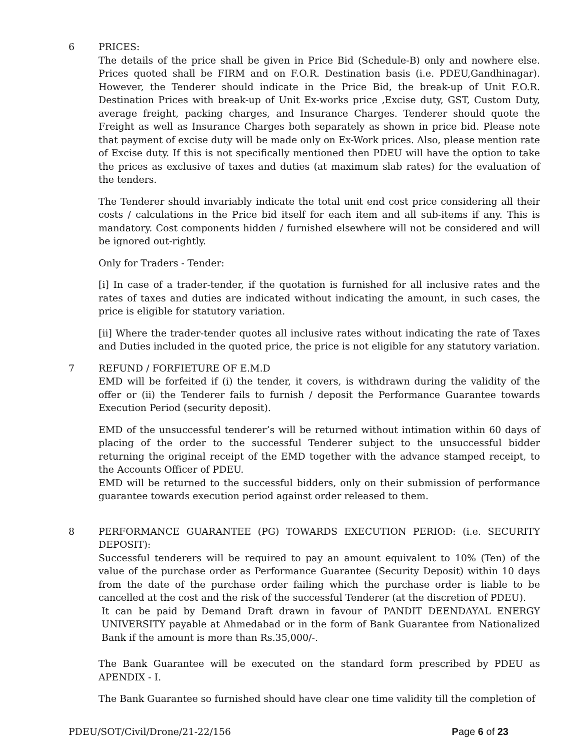6 PRICES:
The details of the price shall be given in Price Bid (Schedule-B) only and nowhere else. Prices quoted shall be FIRM and on F.O.R. Destination basis (i.e. PDEU,Gandhinagar). However, the Tenderer should indicate in the Price Bid, the break-up of Unit F.O.R. Destination Prices with break-up of Unit Ex-works price ,Excise duty, GST, Custom Duty, average freight, packing charges, and Insurance Charges. Tenderer should quote the Freight as well as Insurance Charges both separately as shown in price bid. Please note that payment of excise duty will be made only on Ex-Work prices. Also, please mention rate of Excise duty. If this is not specifically mentioned then PDEU will have the option to take the prices as exclusive of taxes and duties (at maximum slab rates) for the evaluation of the tenders.
The Tenderer should invariably indicate the total unit end cost price considering all their costs / calculations in the Price bid itself for each item and all sub-items if any. This is mandatory. Cost components hidden / furnished elsewhere will not be considered and will be ignored out-rightly.
Only for Traders - Tender:
[i] In case of a trader-tender, if the quotation is furnished for all inclusive rates and the rates of taxes and duties are indicated without indicating the amount, in such cases, the price is eligible for statutory variation.
[ii] Where the trader-tender quotes all inclusive rates without indicating the rate of Taxes and Duties included in the quoted price, the price is not eligible for any statutory variation.
7 REFUND / FORFIETURE OF E.M.D
EMD will be forfeited if (i) the tender, it covers, is withdrawn during the validity of the offer or (ii) the Tenderer fails to furnish / deposit the Performance Guarantee towards Execution Period (security deposit).
EMD of the unsuccessful tenderer’s will be returned without intimation within 60 days of placing of the order to the successful Tenderer subject to the unsuccessful bidder returning the original receipt of the EMD together with the advance stamped receipt, to the Accounts Officer of PDEU.
EMD will be returned to the successful bidders, only on their submission of performance guarantee towards execution period against order released to them.
8 PERFORMANCE GUARANTEE (PG) TOWARDS EXECUTION PERIOD: (i.e. SECURITY DEPOSIT):
Successful tenderers will be required to pay an amount equivalent to 10% (Ten) of the value of the purchase order as Performance Guarantee (Security Deposit) within 10 days from the date of the purchase order failing which the purchase order is liable to be cancelled at the cost and the risk of the successful Tenderer (at the discretion of PDEU).
It can be paid by Demand Draft drawn in favour of PANDIT DEENDAYAL ENERGY UNIVERSITY payable at Ahmedabad or in the form of Bank Guarantee from Nationalized Bank if the amount is more than Rs.35,000/-.
The Bank Guarantee will be executed on the standard form prescribed by PDEU as APENDIX - I.
The Bank Guarantee so furnished should have clear one time validity till the completion of
PDEU/SOT/Civil/Drone/21-22/156 Page 6 of 23